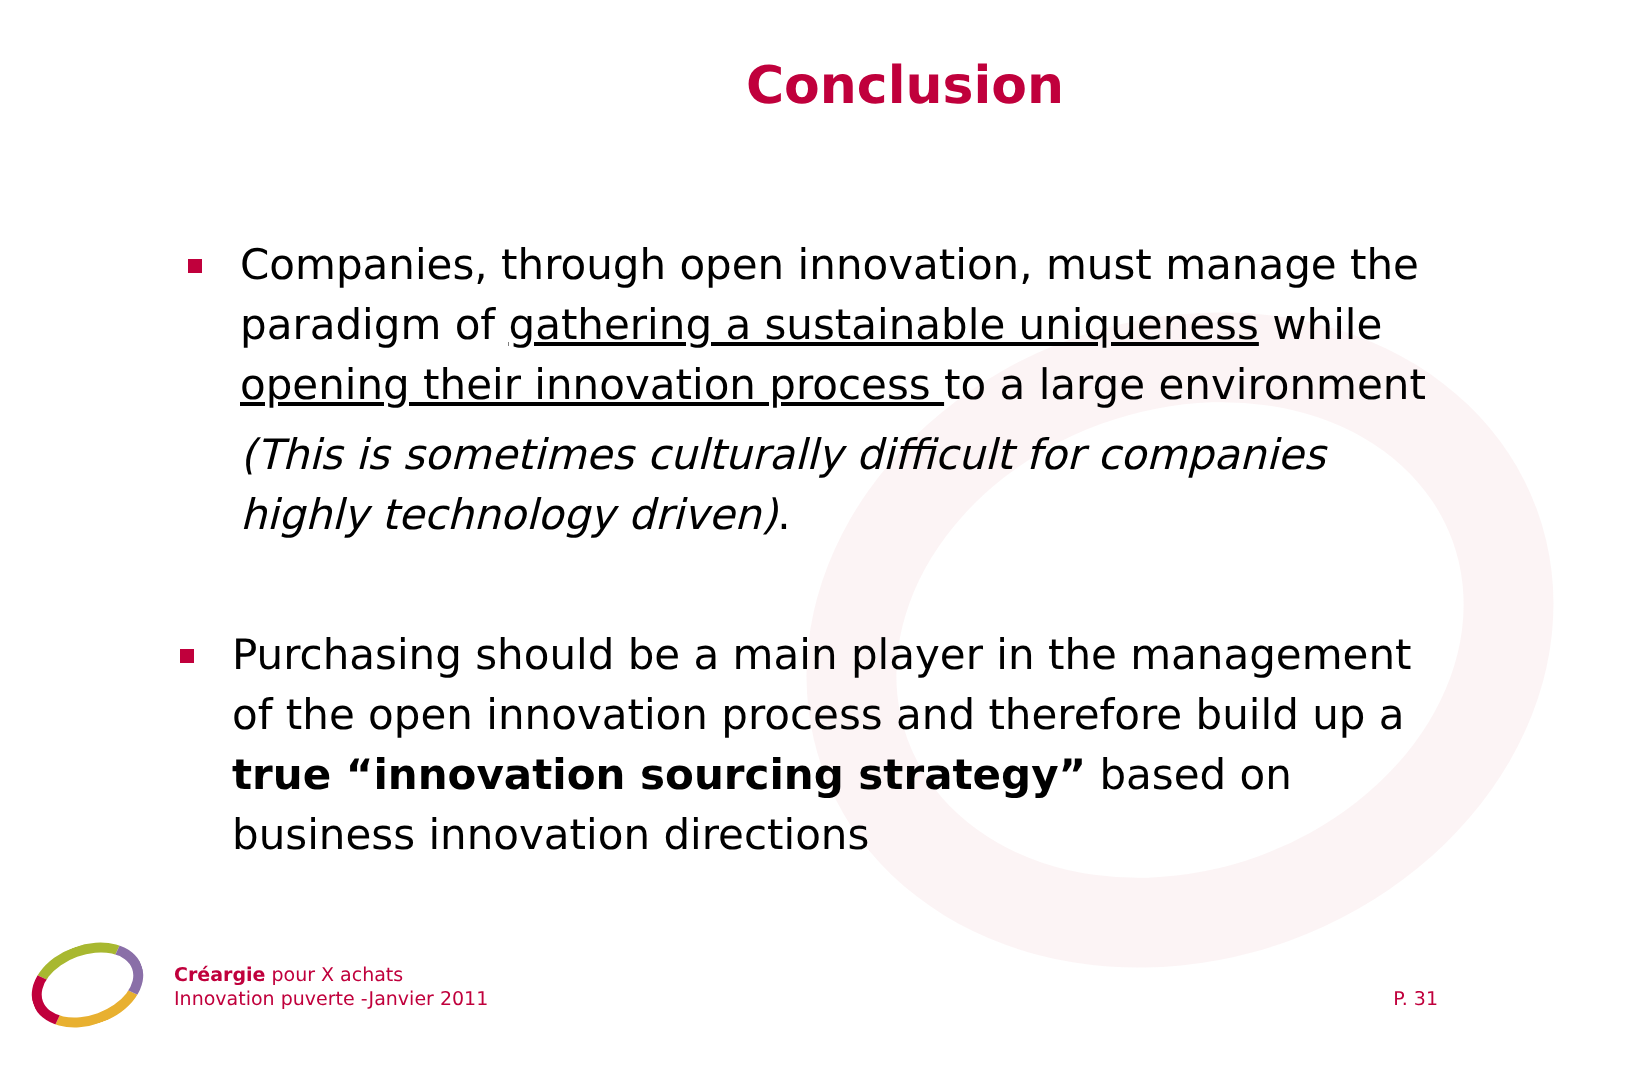Conclusion
Companies, through open innovation, must manage the paradigm of gathering a sustainable uniqueness while opening their innovation process to a large environment
(This is sometimes culturally difficult for companies highly technology driven).
Purchasing should be a main player in the management of the open innovation process and therefore build up a true “innovation sourcing strategy” based on business innovation directions
Créargie pour X achats
Innovation puverte -Janvier 2011
P. 31